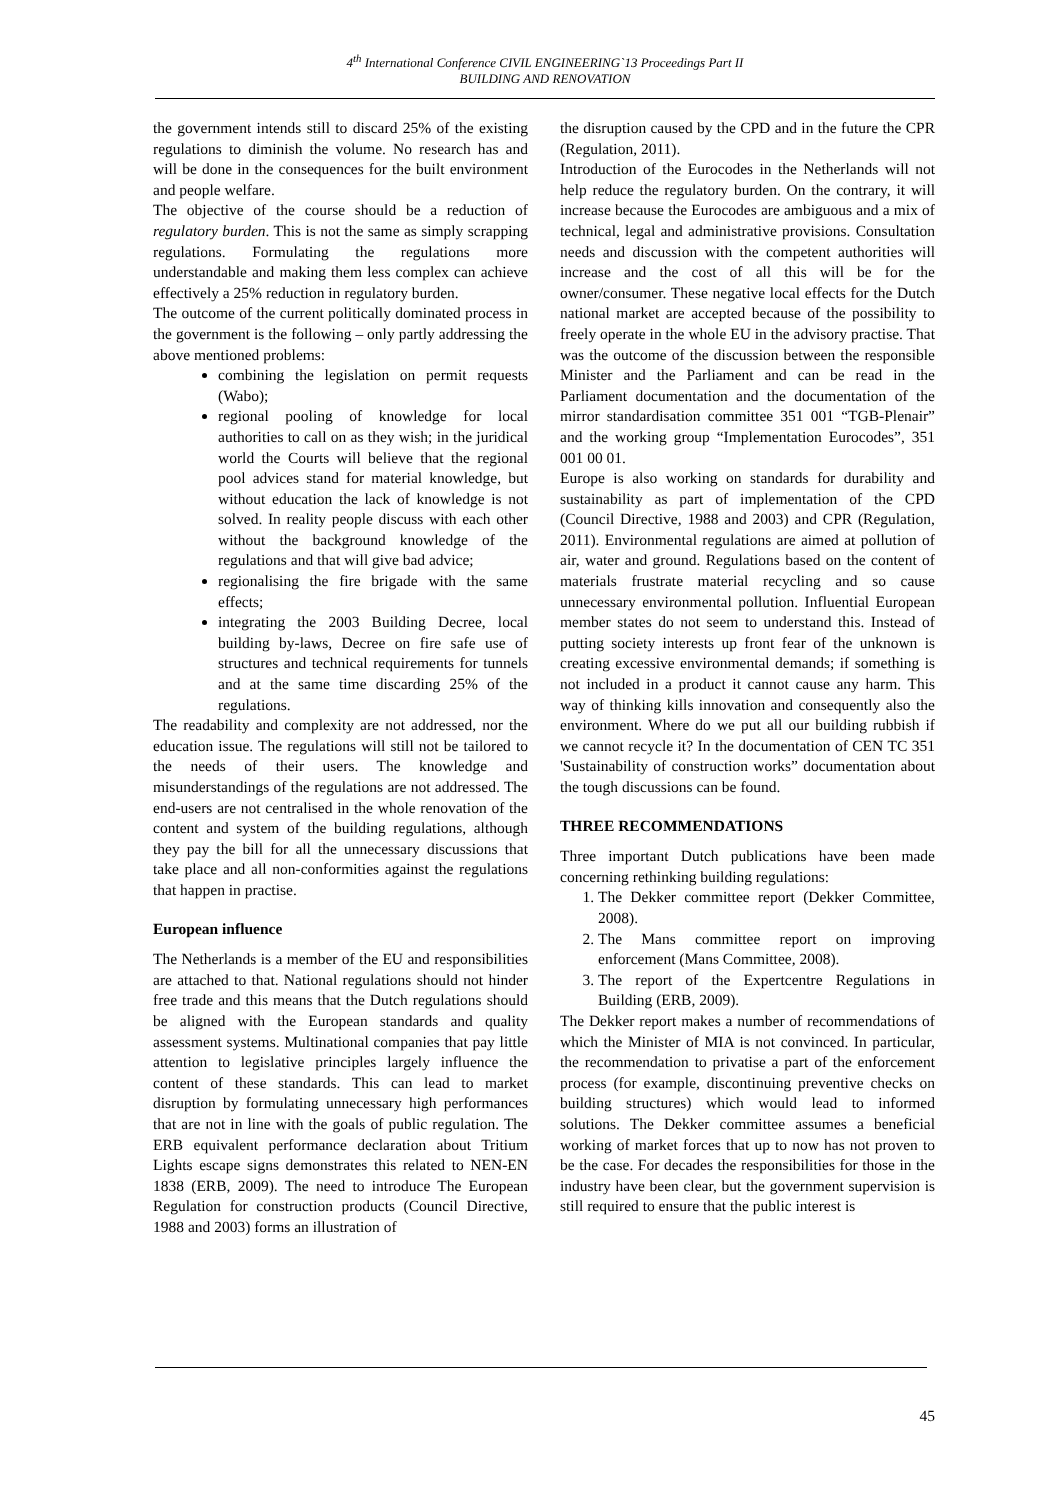4<sup>th</sup> International Conference CIVIL ENGINEERING`13 Proceedings Part II
BUILDING AND RENOVATION
the government intends still to discard 25% of the existing regulations to diminish the volume. No research has and will be done in the consequences for the built environment and people welfare.
The objective of the course should be a reduction of regulatory burden. This is not the same as simply scrapping regulations. Formulating the regulations more understandable and making them less complex can achieve effectively a 25% reduction in regulatory burden.
The outcome of the current politically dominated process in the government is the following – only partly addressing the above mentioned problems:
combining the legislation on permit requests (Wabo);
regional pooling of knowledge for local authorities to call on as they wish; in the juridical world the Courts will believe that the regional pool advices stand for material knowledge, but without education the lack of knowledge is not solved. In reality people discuss with each other without the background knowledge of the regulations and that will give bad advice;
regionalising the fire brigade with the same effects;
integrating the 2003 Building Decree, local building by-laws, Decree on fire safe use of structures and technical requirements for tunnels and at the same time discarding 25% of the regulations.
The readability and complexity are not addressed, nor the education issue. The regulations will still not be tailored to the needs of their users. The knowledge and misunderstandings of the regulations are not addressed. The end-users are not centralised in the whole renovation of the content and system of the building regulations, although they pay the bill for all the unnecessary discussions that take place and all non-conformities against the regulations that happen in practise.
European influence
The Netherlands is a member of the EU and responsibilities are attached to that. National regulations should not hinder free trade and this means that the Dutch regulations should be aligned with the European standards and quality assessment systems. Multinational companies that pay little attention to legislative principles largely influence the content of these standards. This can lead to market disruption by formulating unnecessary high performances that are not in line with the goals of public regulation. The ERB equivalent performance declaration about Tritium Lights escape signs demonstrates this related to NEN-EN 1838 (ERB, 2009). The need to introduce The European Regulation for construction products (Council Directive, 1988 and 2003) forms an illustration of
the disruption caused by the CPD and in the future the CPR (Regulation, 2011).
Introduction of the Eurocodes in the Netherlands will not help reduce the regulatory burden. On the contrary, it will increase because the Eurocodes are ambiguous and a mix of technical, legal and administrative provisions. Consultation needs and discussion with the competent authorities will increase and the cost of all this will be for the owner/consumer. These negative local effects for the Dutch national market are accepted because of the possibility to freely operate in the whole EU in the advisory practise. That was the outcome of the discussion between the responsible Minister and the Parliament and can be read in the Parliament documentation and the documentation of the mirror standardisation committee 351 001 “TGB-Plenair” and the working group “Implementation Eurocodes”, 351 001 00 01.
Europe is also working on standards for durability and sustainability as part of implementation of the CPD (Council Directive, 1988 and 2003) and CPR (Regulation, 2011). Environmental regulations are aimed at pollution of air, water and ground. Regulations based on the content of materials frustrate material recycling and so cause unnecessary environmental pollution. Influential European member states do not seem to understand this. Instead of putting society interests up front fear of the unknown is creating excessive environmental demands; if something is not included in a product it cannot cause any harm. This way of thinking kills innovation and consequently also the environment. Where do we put all our building rubbish if we cannot recycle it? In the documentation of CEN TC 351 'Sustainability of construction works” documentation about the tough discussions can be found.
THREE RECOMMENDATIONS
Three important Dutch publications have been made concerning rethinking building regulations:
1. The Dekker committee report (Dekker Committee, 2008).
2. The Mans committee report on improving enforcement (Mans Committee, 2008).
3. The report of the Expertcentre Regulations in Building (ERB, 2009).
The Dekker report makes a number of recommendations of which the Minister of MIA is not convinced. In particular, the recommendation to privatise a part of the enforcement process (for example, discontinuing preventive checks on building structures) which would lead to informed solutions. The Dekker committee assumes a beneficial working of market forces that up to now has not proven to be the case. For decades the responsibilities for those in the industry have been clear, but the government supervision is still required to ensure that the public interest is
45